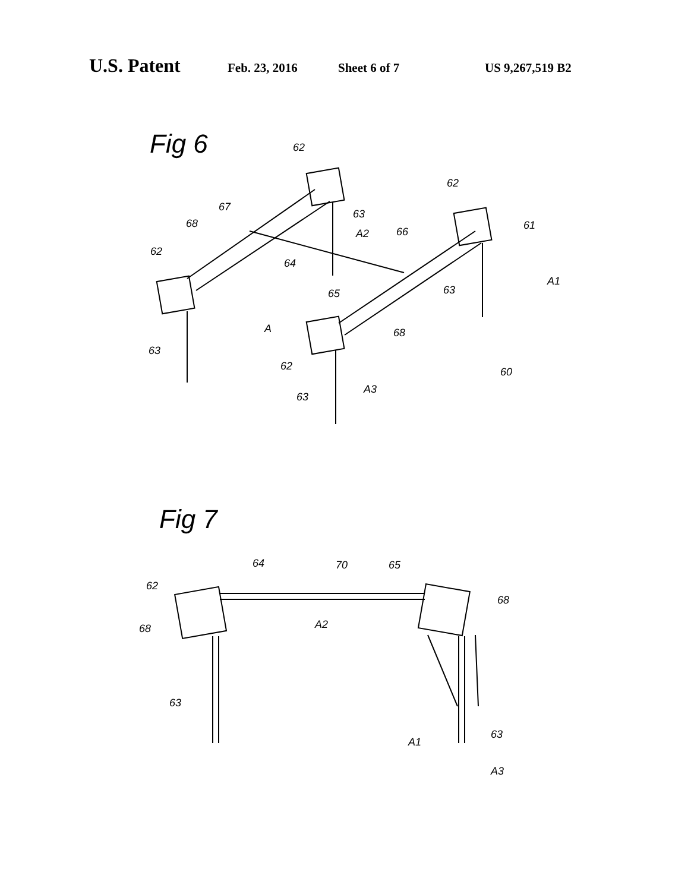U.S. Patent Feb. 23, 2016 Sheet 6 of 7 US 9,267,519 B2
Fig 6
62
62
67
68
63
66
A2
61
62
64
65
A1
63
A
68
63
62
60
A3
63
Fig 7
64
70
65
62
68
68
A2
63
63
A1
A3